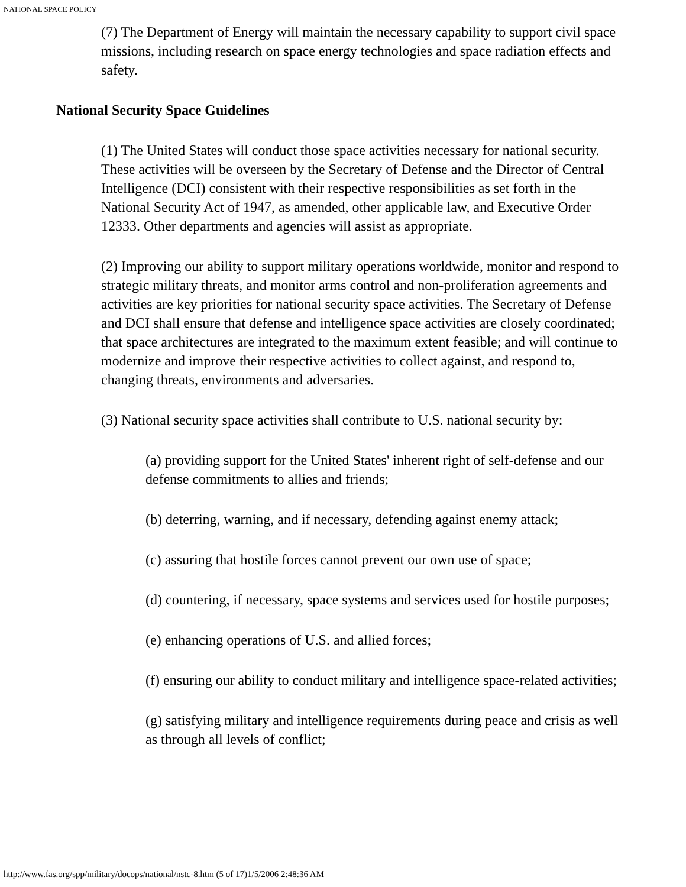NATIONAL SPACE POLICY
(7) The Department of Energy will maintain the necessary capability to support civil space missions, including research on space energy technologies and space radiation effects and safety.
National Security Space Guidelines
(1) The United States will conduct those space activities necessary for national security. These activities will be overseen by the Secretary of Defense and the Director of Central Intelligence (DCI) consistent with their respective responsibilities as set forth in the National Security Act of 1947, as amended, other applicable law, and Executive Order 12333. Other departments and agencies will assist as appropriate.
(2) Improving our ability to support military operations worldwide, monitor and respond to strategic military threats, and monitor arms control and non-proliferation agreements and activities are key priorities for national security space activities. The Secretary of Defense and DCI shall ensure that defense and intelligence space activities are closely coordinated; that space architectures are integrated to the maximum extent feasible; and will continue to modernize and improve their respective activities to collect against, and respond to, changing threats, environments and adversaries.
(3) National security space activities shall contribute to U.S. national security by:
(a) providing support for the United States' inherent right of self-defense and our defense commitments to allies and friends;
(b) deterring, warning, and if necessary, defending against enemy attack;
(c) assuring that hostile forces cannot prevent our own use of space;
(d) countering, if necessary, space systems and services used for hostile purposes;
(e) enhancing operations of U.S. and allied forces;
(f) ensuring our ability to conduct military and intelligence space-related activities;
(g) satisfying military and intelligence requirements during peace and crisis as well as through all levels of conflict;
http://www.fas.org/spp/military/docops/national/nstc-8.htm (5 of 17)1/5/2006 2:48:36 AM